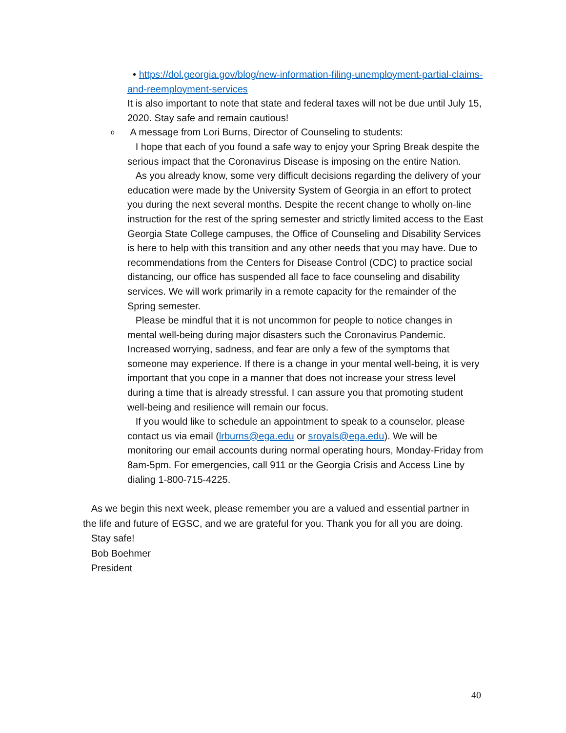• https://dol.georgia.gov/blog/new-information-filing-unemployment-partial-claims-and-reemployment-services
It is also important to note that state and federal taxes will not be due until July 15, 2020. Stay safe and remain cautious!
o A message from Lori Burns, Director of Counseling to students:
I hope that each of you found a safe way to enjoy your Spring Break despite the serious impact that the Coronavirus Disease is imposing on the entire Nation.
As you already know, some very difficult decisions regarding the delivery of your education were made by the University System of Georgia in an effort to protect you during the next several months. Despite the recent change to wholly on-line instruction for the rest of the spring semester and strictly limited access to the East Georgia State College campuses, the Office of Counseling and Disability Services is here to help with this transition and any other needs that you may have. Due to recommendations from the Centers for Disease Control (CDC) to practice social distancing, our office has suspended all face to face counseling and disability services. We will work primarily in a remote capacity for the remainder of the Spring semester.
Please be mindful that it is not uncommon for people to notice changes in mental well-being during major disasters such the Coronavirus Pandemic. Increased worrying, sadness, and fear are only a few of the symptoms that someone may experience. If there is a change in your mental well-being, it is very important that you cope in a manner that does not increase your stress level during a time that is already stressful. I can assure you that promoting student well-being and resilience will remain our focus.
If you would like to schedule an appointment to speak to a counselor, please contact us via email (lrburns@ega.edu or sroyals@ega.edu). We will be monitoring our email accounts during normal operating hours, Monday-Friday from 8am-5pm. For emergencies, call 911 or the Georgia Crisis and Access Line by dialing 1-800-715-4225.
As we begin this next week, please remember you are a valued and essential partner in the life and future of EGSC, and we are grateful for you. Thank you for all you are doing.
Stay safe!
Bob Boehmer
President
40